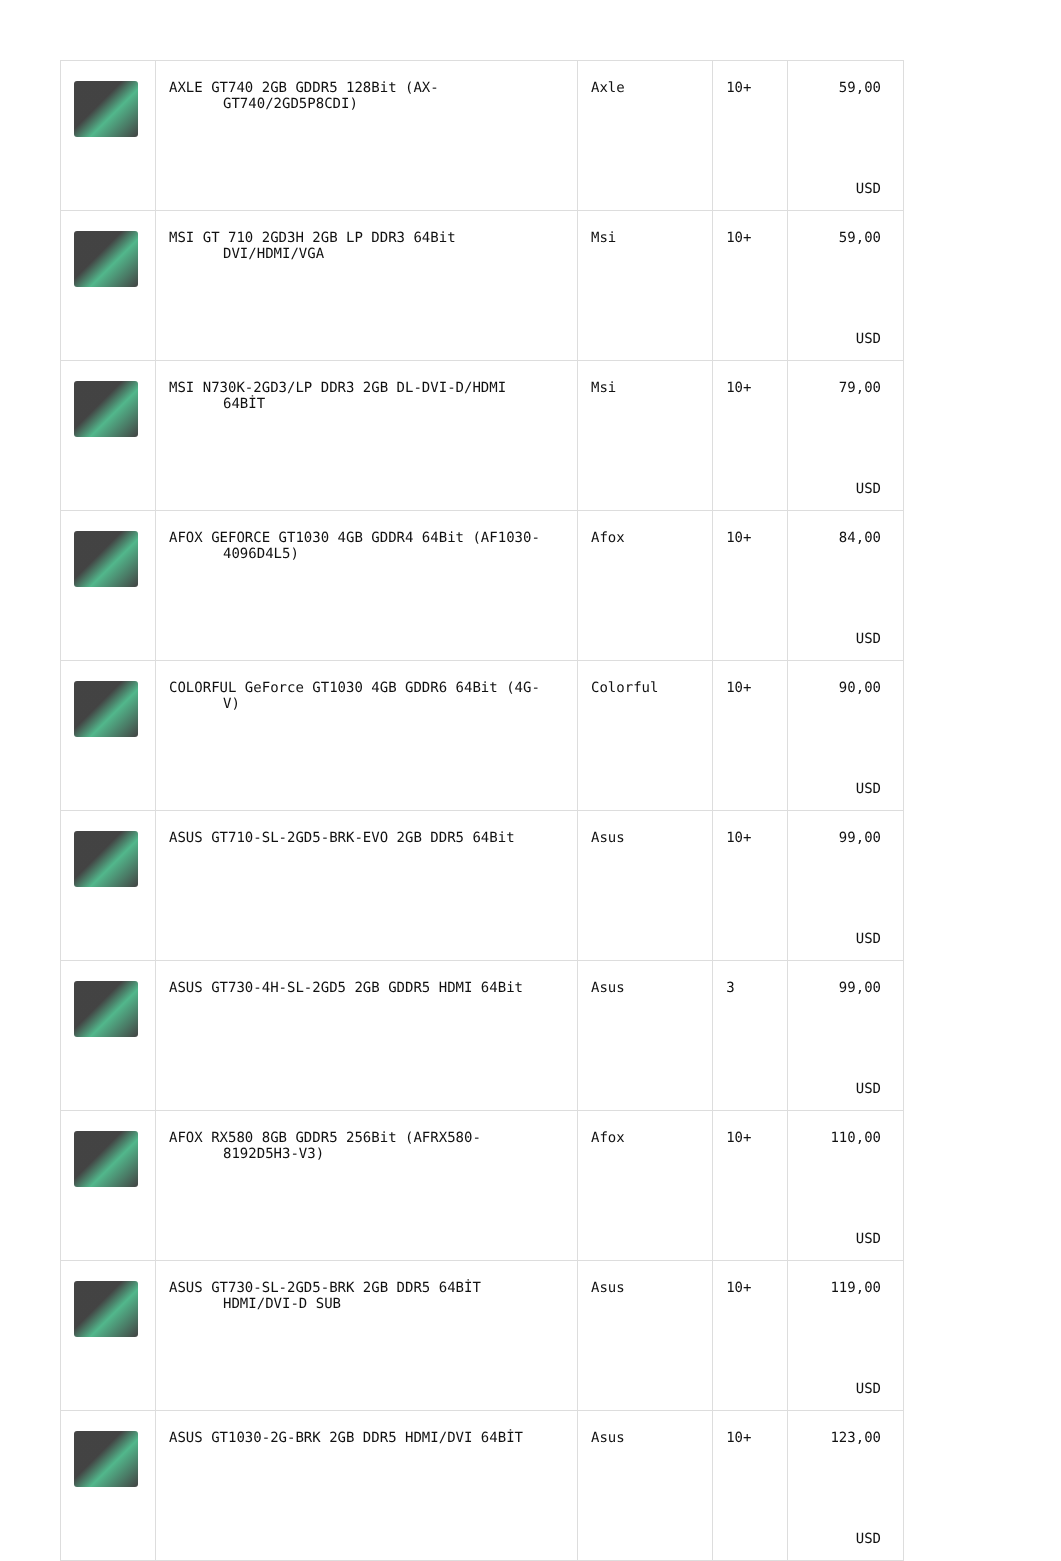| | AXLE GT740 2GB GDDR5 128Bit (AX- GT740/2GD5P8CDI) | Axle | 10+ | 59,00 USD |
| | MSI GT 710 2GD3H 2GB LP DDR3 64Bit DVI/HDMI/VGA | Msi | 10+ | 59,00 USD |
| | MSI N730K-2GD3/LP DDR3 2GB DL-DVI-D/HDMI 64BİT | Msi | 10+ | 79,00 USD |
| | AFOX GEFORCE GT1030 4GB GDDR4 64Bit (AF1030- 4096D4L5) | Afox | 10+ | 84,00 USD |
| | COLORFUL GeForce GT1030 4GB GDDR6 64Bit (4G- V) | Colorful | 10+ | 90,00 USD |
| | ASUS GT710-SL-2GD5-BRK-EVO 2GB DDR5 64Bit | Asus | 10+ | 99,00 USD |
| | ASUS GT730-4H-SL-2GD5 2GB GDDR5 HDMI 64Bit | Asus | 3 | 99,00 USD |
| | AFOX RX580 8GB GDDR5 256Bit (AFRX580- 8192D5H3-V3) | Afox | 10+ | 110,00 USD |
| | ASUS GT730-SL-2GD5-BRK 2GB DDR5 64BİT HDMI/DVI-D SUB | Asus | 10+ | 119,00 USD |
| | ASUS GT1030-2G-BRK 2GB DDR5 HDMI/DVI 64BİT | Asus | 10+ | 123,00 USD |